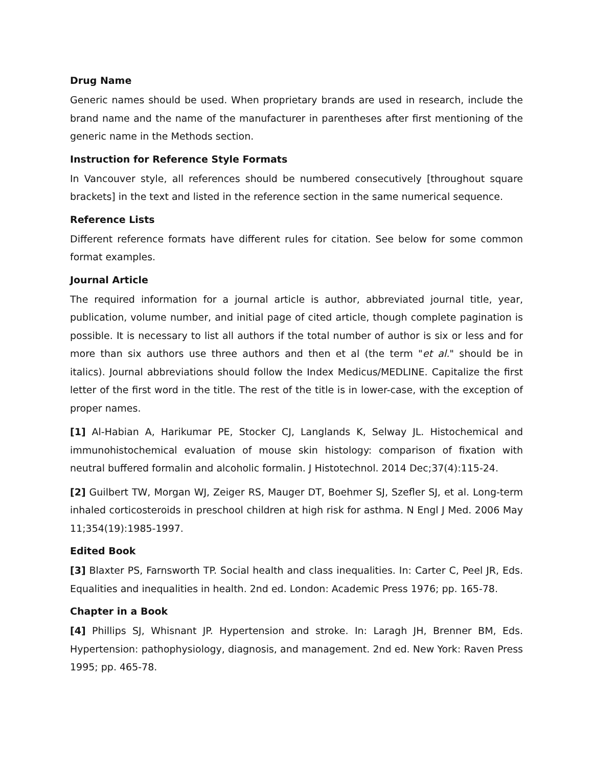Drug Name
Generic names should be used. When proprietary brands are used in research, include the brand name and the name of the manufacturer in parentheses after first mentioning of the generic name in the Methods section.
Instruction for Reference Style Formats
In Vancouver style, all references should be numbered consecutively [throughout square brackets] in the text and listed in the reference section in the same numerical sequence.
Reference Lists
Different reference formats have different rules for citation. See below for some common format examples.
Journal Article
The required information for a journal article is author, abbreviated journal title, year, publication, volume number, and initial page of cited article, though complete pagination is possible. It is necessary to list all authors if the total number of author is six or less and for more than six authors use three authors and then et al (the term "et al." should be in italics). Journal abbreviations should follow the Index Medicus/MEDLINE. Capitalize the first letter of the first word in the title. The rest of the title is in lower-case, with the exception of proper names.
[1] Al-Habian A, Harikumar PE, Stocker CJ, Langlands K, Selway JL. Histochemical and immunohistochemical evaluation of mouse skin histology: comparison of fixation with neutral buffered formalin and alcoholic formalin. J Histotechnol. 2014 Dec;37(4):115-24.
[2] Guilbert TW, Morgan WJ, Zeiger RS, Mauger DT, Boehmer SJ, Szefler SJ, et al. Long-term inhaled corticosteroids in preschool children at high risk for asthma. N Engl J Med. 2006 May 11;354(19):1985-1997.
Edited Book
[3] Blaxter PS, Farnsworth TP. Social health and class inequalities. In: Carter C, Peel JR, Eds. Equalities and inequalities in health. 2nd ed. London: Academic Press 1976; pp. 165-78.
Chapter in a Book
[4] Phillips SJ, Whisnant JP. Hypertension and stroke. In: Laragh JH, Brenner BM, Eds. Hypertension: pathophysiology, diagnosis, and management. 2nd ed. New York: Raven Press 1995; pp. 465-78.